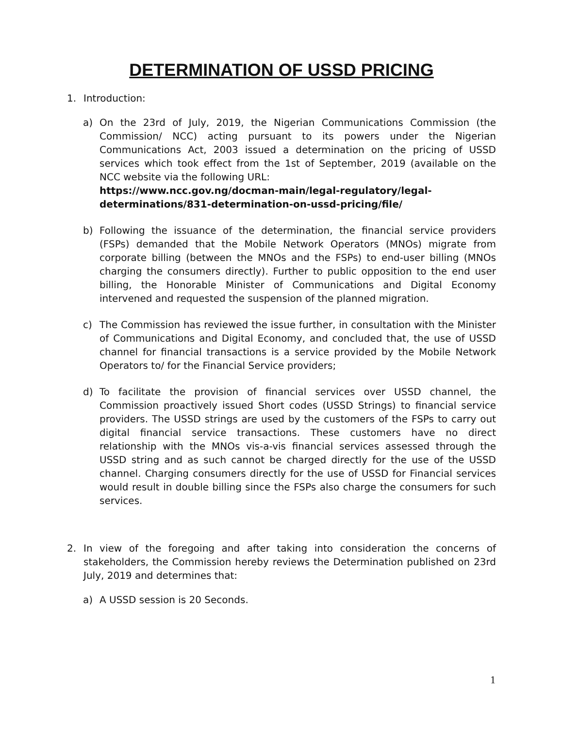DETERMINATION OF USSD PRICING
1. Introduction:
a) On the 23rd of July, 2019, the Nigerian Communications Commission (the Commission/ NCC) acting pursuant to its powers under the Nigerian Communications Act, 2003 issued a determination on the pricing of USSD services which took effect from the 1st of September, 2019 (available on the NCC website via the following URL:
https://www.ncc.gov.ng/docman-main/legal-regulatory/legal-determinations/831-determination-on-ussd-pricing/file/
b) Following the issuance of the determination, the financial service providers (FSPs) demanded that the Mobile Network Operators (MNOs) migrate from corporate billing (between the MNOs and the FSPs) to end-user billing (MNOs charging the consumers directly). Further to public opposition to the end user billing, the Honorable Minister of Communications and Digital Economy intervened and requested the suspension of the planned migration.
c) The Commission has reviewed the issue further, in consultation with the Minister of Communications and Digital Economy, and concluded that, the use of USSD channel for financial transactions is a service provided by the Mobile Network Operators to/ for the Financial Service providers;
d) To facilitate the provision of financial services over USSD channel, the Commission proactively issued Short codes (USSD Strings) to financial service providers. The USSD strings are used by the customers of the FSPs to carry out digital financial service transactions. These customers have no direct relationship with the MNOs vis-a-vis financial services assessed through the USSD string and as such cannot be charged directly for the use of the USSD channel. Charging consumers directly for the use of USSD for Financial services would result in double billing since the FSPs also charge the consumers for such services.
2. In view of the foregoing and after taking into consideration the concerns of stakeholders, the Commission hereby reviews the Determination published on 23rd July, 2019 and determines that:
a) A USSD session is 20 Seconds.
1